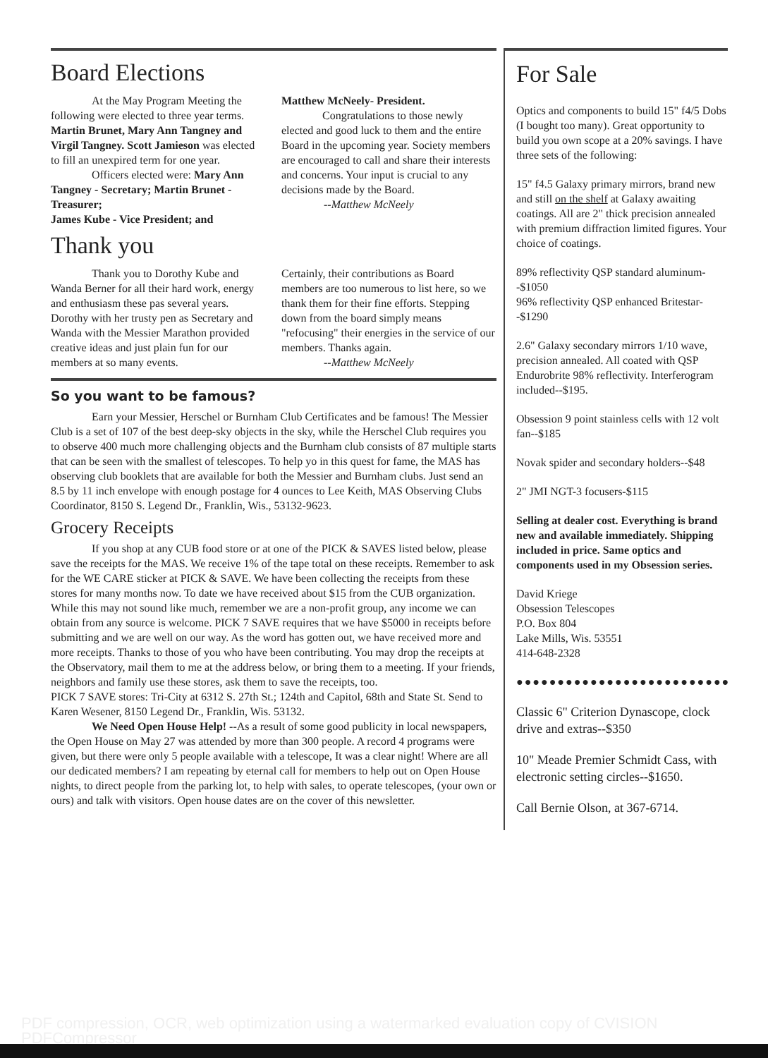Board Elections
At the May Program Meeting the following were elected to three year terms. Martin Brunet, Mary Ann Tangney and Virgil Tangney. Scott Jamieson was elected to fill an unexpired term for one year.
Officers elected were: Mary Ann Tangney - Secretary; Martin Brunet - Treasurer;
James Kube - Vice President; and
Matthew McNeely- President.
Congratulations to those newly elected and good luck to them and the entire Board in the upcoming year. Society members are encouraged to call and share their interests and concerns. Your input is crucial to any decisions made by the Board.
--Matthew McNeely
Thank you
Thank you to Dorothy Kube and Wanda Berner for all their hard work, energy and enthusiasm these pas several years. Dorothy with her trusty pen as Secretary and Wanda with the Messier Marathon provided creative ideas and just plain fun for our members at so many events.
Certainly, their contributions as Board members are too numerous to list here, so we thank them for their fine efforts. Stepping down from the board simply means "refocusing" their energies in the service of our members. Thanks again.
--Matthew McNeely
So you want to be famous?
Earn your Messier, Herschel or Burnham Club Certificates and be famous! The Messier Club is a set of 107 of the best deep-sky objects in the sky, while the Herschel Club requires you to observe 400 much more challenging objects and the Burnham club consists of 87 multiple starts that can be seen with the smallest of telescopes. To help yo in this quest for fame, the MAS has observing club booklets that are available for both the Messier and Burnham clubs. Just send an 8.5 by 11 inch envelope with enough postage for 4 ounces to Lee Keith, MAS Observing Clubs Coordinator, 8150 S. Legend Dr., Franklin, Wis., 53132-9623.
Grocery Receipts
If you shop at any CUB food store or at one of the PICK & SAVES listed below, please save the receipts for the MAS. We receive 1% of the tape total on these receipts. Remember to ask for the WE CARE sticker at PICK & SAVE. We have been collecting the receipts from these stores for many months now. To date we have received about $15 from the CUB organization. While this may not sound like much, remember we are a non-profit group, any income we can obtain from any source is welcome. PICK 7 SAVE requires that we have $5000 in receipts before submitting and we are well on our way. As the word has gotten out, we have received more and more receipts. Thanks to those of you who have been contributing. You may drop the receipts at the Observatory, mail them to me at the address below, or bring them to a meeting. If your friends, neighbors and family use these stores, ask them to save the receipts, too.
PICK 7 SAVE stores: Tri-City at 6312 S. 27th St.; 124th and Capitol, 68th and State St. Send to Karen Wesener, 8150 Legend Dr., Franklin, Wis. 53132.
We Need Open House Help! --As a result of some good publicity in local newspapers, the Open House on May 27 was attended by more than 300 people. A record 4 programs were given, but there were only 5 people available with a telescope, It was a clear night! Where are all our dedicated members? I am repeating by eternal call for members to help out on Open House nights, to direct people from the parking lot, to help with sales, to operate telescopes, (your own or ours) and talk with visitors. Open house dates are on the cover of this newsletter.
For Sale
Optics and components to build 15" f4/5 Dobs (I bought too many). Great opportunity to build you own scope at a 20% savings. I have three sets of the following:
15" f4.5 Galaxy primary mirrors, brand new and still on the shelf at Galaxy awaiting coatings. All are 2" thick precision annealed with premium diffraction limited figures. Your choice of coatings.
89% reflectivity QSP standard aluminum--$1050
96% reflectivity QSP enhanced Britestar--$1290
2.6" Galaxy secondary mirrors 1/10 wave, precision annealed. All coated with QSP Endurobrite 98% reflectivity. Interferogram included--$195.
Obsession 9 point stainless cells with 12 volt fan--$185
Novak spider and secondary holders--$48
2" JMI NGT-3 focusers-$115
Selling at dealer cost. Everything is brand new and available immediately. Shipping included in price. Same optics and components used in my Obsession series.
David Kriege
Obsession Telescopes
P.O. Box 804
Lake Mills, Wis. 53551
414-648-2328
●●●●●●●●●●●●●●●●●●●●●●●●●●
Classic 6" Criterion Dynascope, clock drive and extras--$350
10" Meade Premier Schmidt Cass, with electronic setting circles--$1650.
Call Bernie Olson, at 367-6714.
PDF compression, OCR, web optimization using a watermarked evaluation copy of CVISION PDFCompressor